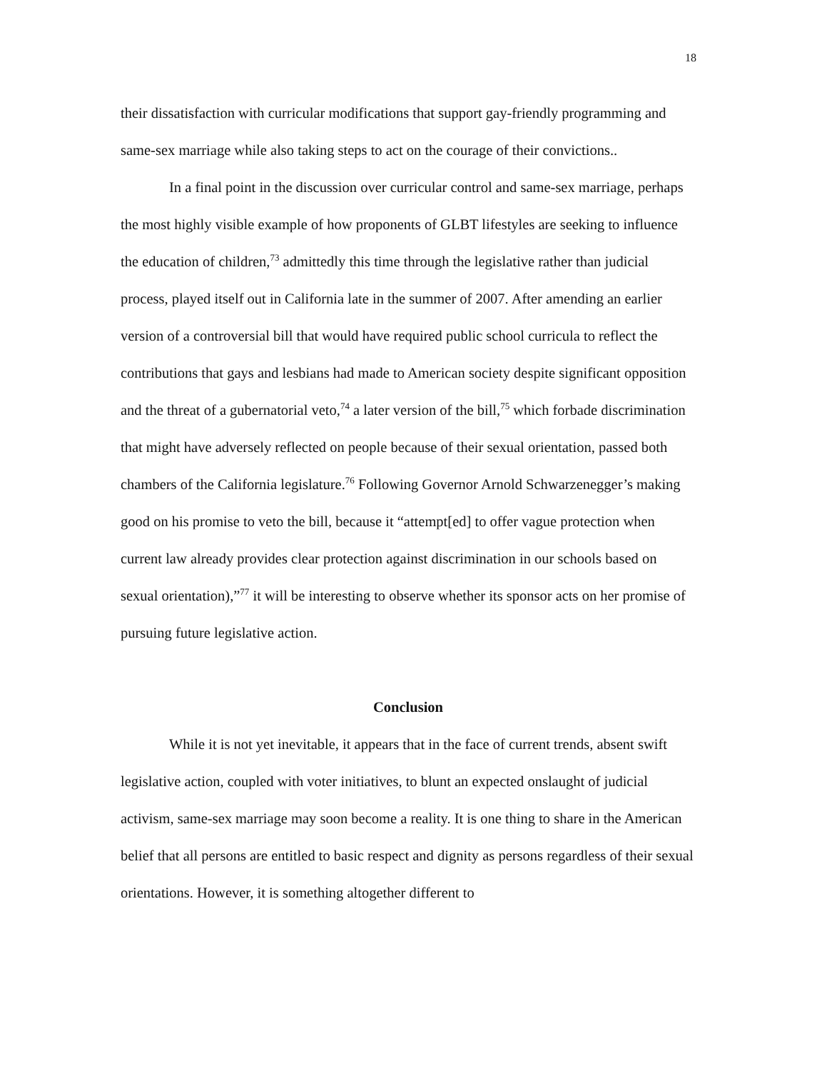18
their dissatisfaction with curricular modifications that support gay-friendly programming and same-sex marriage while also taking steps to act on the courage of their convictions..
In a final point in the discussion over curricular control and same-sex marriage, perhaps the most highly visible example of how proponents of GLBT lifestyles are seeking to influence the education of children,<sup>73</sup> admittedly this time through the legislative rather than judicial process, played itself out in California late in the summer of 2007. After amending an earlier version of a controversial bill that would have required public school curricula to reflect the contributions that gays and lesbians had made to American society despite significant opposition and the threat of a gubernatorial veto,<sup>74</sup> a later version of the bill,<sup>75</sup> which forbade discrimination that might have adversely reflected on people because of their sexual orientation, passed both chambers of the California legislature.<sup>76</sup> Following Governor Arnold Schwarzenegger’s making good on his promise to veto the bill, because it “attempt[ed] to offer vague protection when current law already provides clear protection against discrimination in our schools based on sexual orientation),”<sup>77</sup> it will be interesting to observe whether its sponsor acts on her promise of pursuing future legislative action.
Conclusion
While it is not yet inevitable, it appears that in the face of current trends, absent swift legislative action, coupled with voter initiatives, to blunt an expected onslaught of judicial activism, same-sex marriage may soon become a reality. It is one thing to share in the American belief that all persons are entitled to basic respect and dignity as persons regardless of their sexual orientations. However, it is something altogether different to